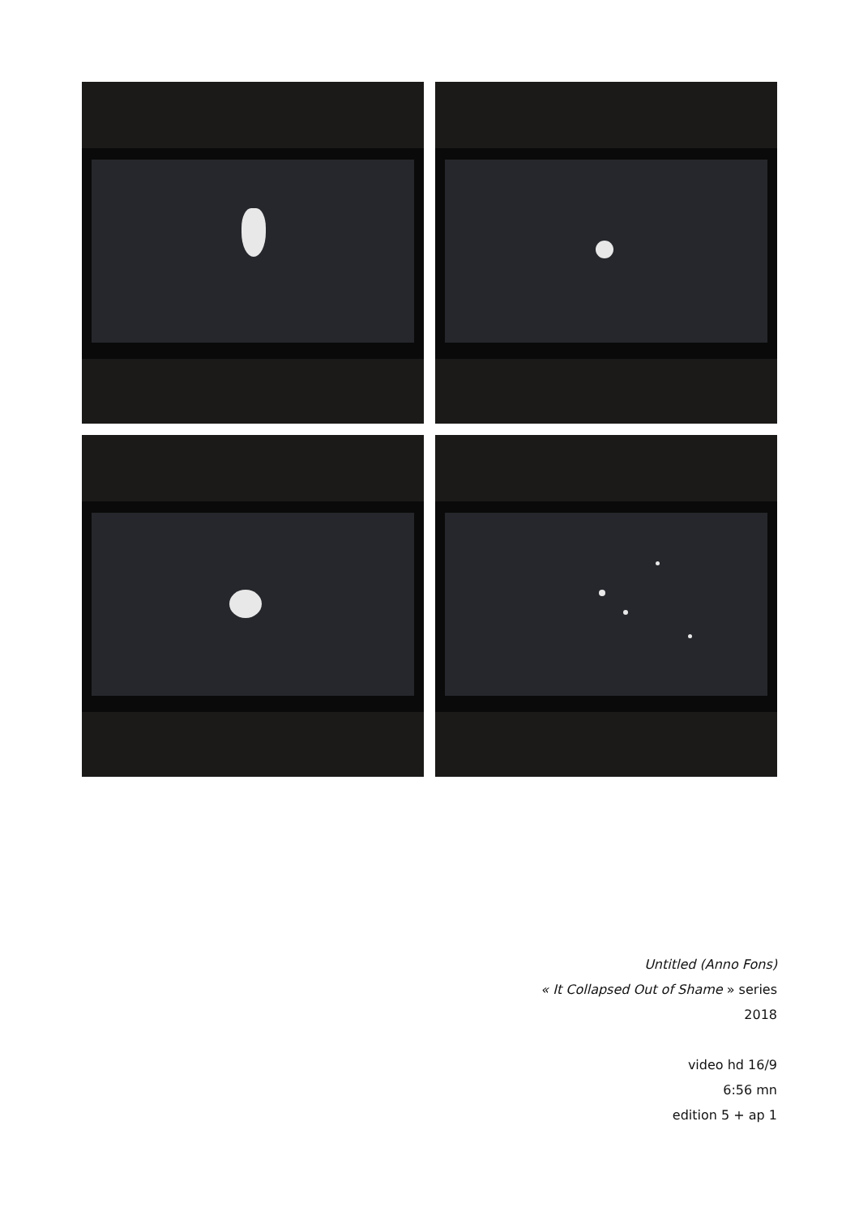Untitled (Anno Fons)
« It Collapsed Out of Shame » series
2018
video hd 16/9
6:56 mn
edition 5 + ap 1